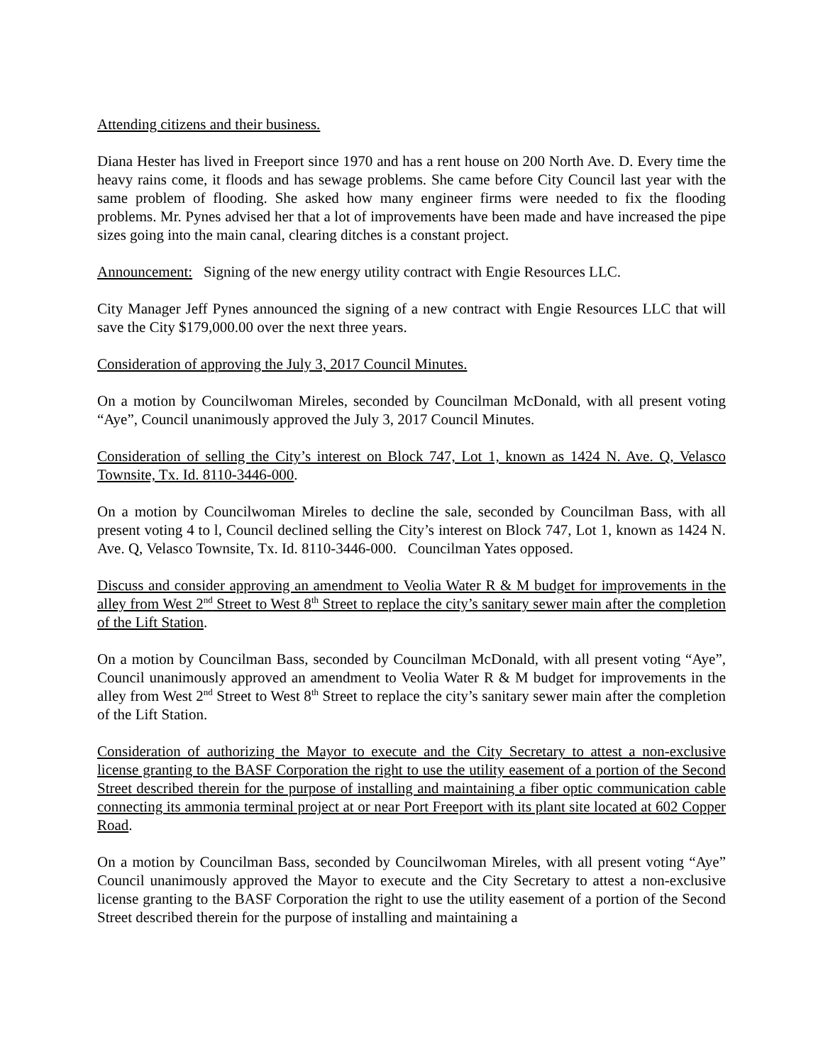Attending citizens and their business.
Diana Hester has lived in Freeport since 1970 and has a rent house on 200 North Ave. D. Every time the heavy rains come, it floods and has sewage problems. She came before City Council last year with the same problem of flooding. She asked how many engineer firms were needed to fix the flooding problems. Mr. Pynes advised her that a lot of improvements have been made and have increased the pipe sizes going into the main canal, clearing ditches is a constant project.
Announcement: Signing of the new energy utility contract with Engie Resources LLC.
City Manager Jeff Pynes announced the signing of a new contract with Engie Resources LLC that will save the City $179,000.00 over the next three years.
Consideration of approving the July 3, 2017 Council Minutes.
On a motion by Councilwoman Mireles, seconded by Councilman McDonald, with all present voting “Aye”, Council unanimously approved the July 3, 2017 Council Minutes.
Consideration of selling the City’s interest on Block 747, Lot 1, known as 1424 N. Ave. Q, Velasco Townsite, Tx. Id. 8110-3446-000.
On a motion by Councilwoman Mireles to decline the sale, seconded by Councilman Bass, with all present voting 4 to l, Council declined selling the City’s interest on Block 747, Lot 1, known as 1424 N. Ave. Q, Velasco Townsite, Tx. Id. 8110-3446-000. Councilman Yates opposed.
Discuss and consider approving an amendment to Veolia Water R & M budget for improvements in the alley from West 2<sup>nd</sup> Street to West 8<sup>th</sup> Street to replace the city’s sanitary sewer main after the completion of the Lift Station.
On a motion by Councilman Bass, seconded by Councilman McDonald, with all present voting “Aye”, Council unanimously approved an amendment to Veolia Water R & M budget for improvements in the alley from West 2<sup>nd</sup> Street to West 8<sup>th</sup> Street to replace the city’s sanitary sewer main after the completion of the Lift Station.
Consideration of authorizing the Mayor to execute and the City Secretary to attest a non-exclusive license granting to the BASF Corporation the right to use the utility easement of a portion of the Second Street described therein for the purpose of installing and maintaining a fiber optic communication cable connecting its ammonia terminal project at or near Port Freeport with its plant site located at 602 Copper Road.
On a motion by Councilman Bass, seconded by Councilwoman Mireles, with all present voting “Aye” Council unanimously approved the Mayor to execute and the City Secretary to attest a non-exclusive license granting to the BASF Corporation the right to use the utility easement of a portion of the Second Street described therein for the purpose of installing and maintaining a